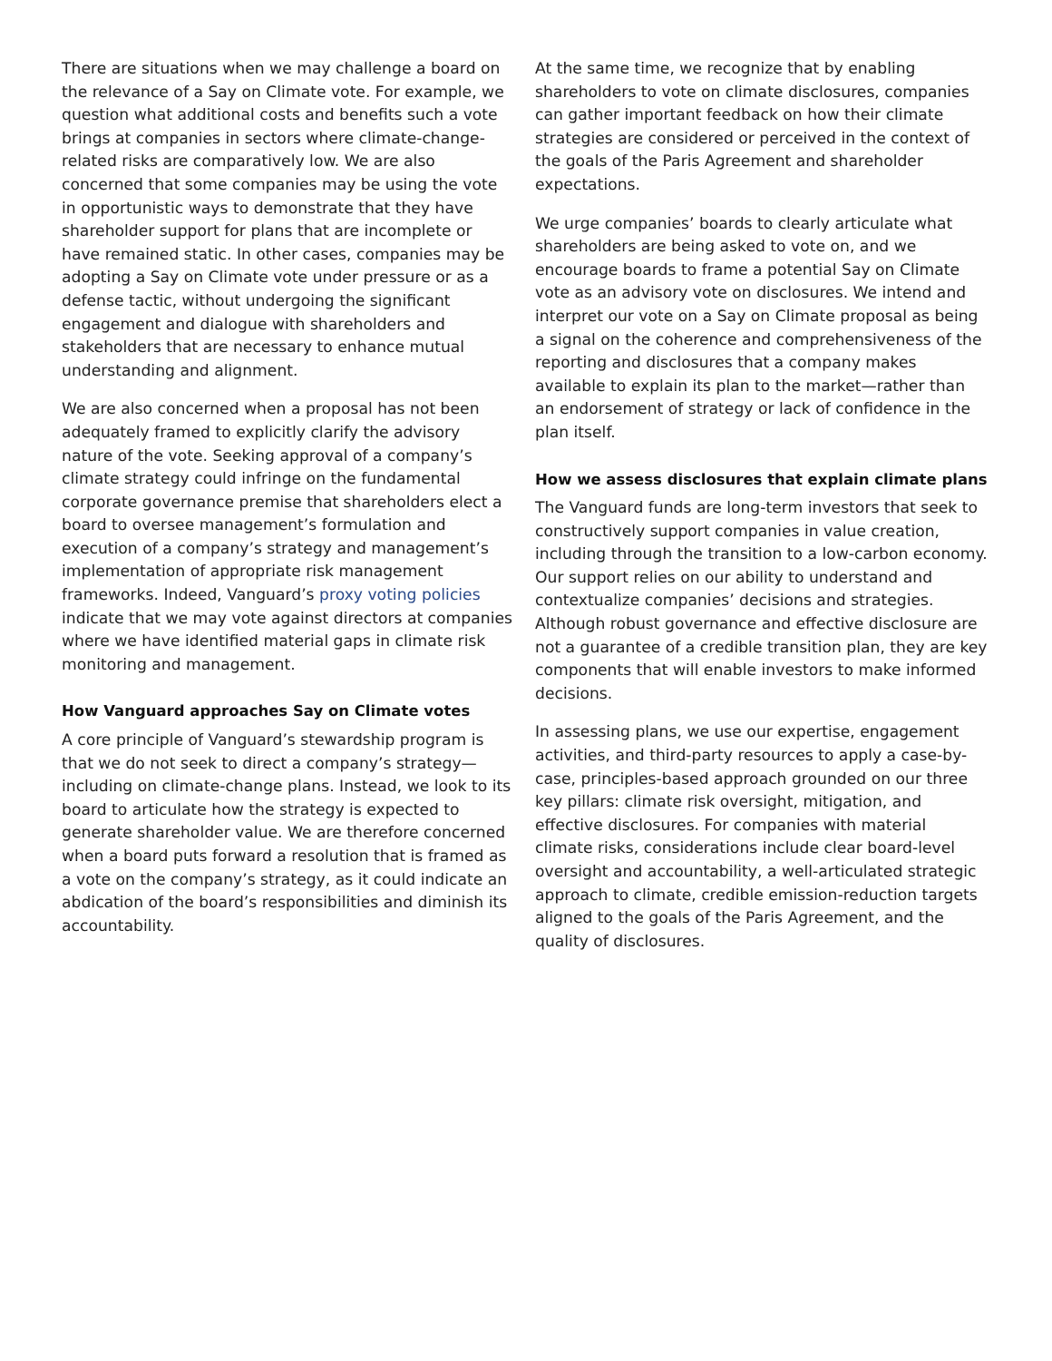There are situations when we may challenge a board on the relevance of a Say on Climate vote. For example, we question what additional costs and benefits such a vote brings at companies in sectors where climate-change-related risks are comparatively low. We are also concerned that some companies may be using the vote in opportunistic ways to demonstrate that they have shareholder support for plans that are incomplete or have remained static. In other cases, companies may be adopting a Say on Climate vote under pressure or as a defense tactic, without undergoing the significant engagement and dialogue with shareholders and stakeholders that are necessary to enhance mutual understanding and alignment.
We are also concerned when a proposal has not been adequately framed to explicitly clarify the advisory nature of the vote. Seeking approval of a company’s climate strategy could infringe on the fundamental corporate governance premise that shareholders elect a board to oversee management’s formulation and execution of a company’s strategy and management’s implementation of appropriate risk management frameworks. Indeed, Vanguard’s proxy voting policies indicate that we may vote against directors at companies where we have identified material gaps in climate risk monitoring and management.
How Vanguard approaches Say on Climate votes
A core principle of Vanguard’s stewardship program is that we do not seek to direct a company’s strategy—including on climate-change plans. Instead, we look to its board to articulate how the strategy is expected to generate shareholder value. We are therefore concerned when a board puts forward a resolution that is framed as a vote on the company’s strategy, as it could indicate an abdication of the board’s responsibilities and diminish its accountability.
At the same time, we recognize that by enabling shareholders to vote on climate disclosures, companies can gather important feedback on how their climate strategies are considered or perceived in the context of the goals of the Paris Agreement and shareholder expectations.
We urge companies’ boards to clearly articulate what shareholders are being asked to vote on, and we encourage boards to frame a potential Say on Climate vote as an advisory vote on disclosures. We intend and interpret our vote on a Say on Climate proposal as being a signal on the coherence and comprehensiveness of the reporting and disclosures that a company makes available to explain its plan to the market—rather than an endorsement of strategy or lack of confidence in the plan itself.
How we assess disclosures that explain climate plans
The Vanguard funds are long-term investors that seek to constructively support companies in value creation, including through the transition to a low-carbon economy. Our support relies on our ability to understand and contextualize companies’ decisions and strategies. Although robust governance and effective disclosure are not a guarantee of a credible transition plan, they are key components that will enable investors to make informed decisions.
In assessing plans, we use our expertise, engagement activities, and third-party resources to apply a case-by-case, principles-based approach grounded on our three key pillars: climate risk oversight, mitigation, and effective disclosures. For companies with material climate risks, considerations include clear board-level oversight and accountability, a well-articulated strategic approach to climate, credible emission-reduction targets aligned to the goals of the Paris Agreement, and the quality of disclosures.